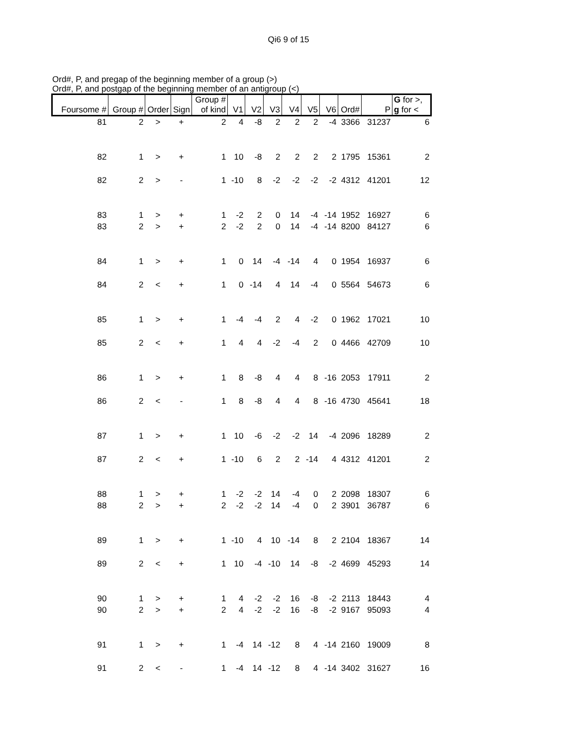Qi6 9 of 15
Ord#, P, and pregap of the beginning member of a group (>)
Ord#, P, and postgap of the beginning member of an antigroup (<)
| Foursome # | Group # | Order | Sign | Group # of kind | V1 | V2 | V3 | V4 | V5 | V6 | Ord# | P | G for >, g for < |
| --- | --- | --- | --- | --- | --- | --- | --- | --- | --- | --- | --- | --- | --- |
| 81 | 2 | > | + | 2 | 4 | -8 | 2 | 2 | 2 | -4 | 3366 | 31237 | 6 |
| 82 | 1 | > | + | 1 | 10 | -8 | 2 | 2 | 2 | 2 | 1795 | 15361 | 2 |
| 82 | 2 | > | - | 1 | -10 | 8 | -2 | -2 | -2 | -2 | 4312 | 41201 | 12 |
| 83 | 1 | > | + | 1 | -2 | 2 | 0 | 14 | -4 | -14 | 1952 | 16927 | 6 |
| 83 | 2 | > | + | 2 | -2 | 2 | 0 | 14 | -4 | -14 | 8200 | 84127 | 6 |
| 84 | 1 | > | + | 1 | 0 | 14 | -4 | -14 | 4 | 0 | 1954 | 16937 | 6 |
| 84 | 2 | < | + | 1 | 0 | -14 | 4 | 14 | -4 | 0 | 5564 | 54673 | 6 |
| 85 | 1 | > | + | 1 | -4 | -4 | 2 | 4 | -2 | 0 | 1962 | 17021 | 10 |
| 85 | 2 | < | + | 1 | 4 | 4 | -2 | -4 | 2 | 0 | 4466 | 42709 | 10 |
| 86 | 1 | > | + | 1 | 8 | -8 | 4 | 4 | 8 | -16 | 2053 | 17911 | 2 |
| 86 | 2 | < | - | 1 | 8 | -8 | 4 | 4 | 8 | -16 | 4730 | 45641 | 18 |
| 87 | 1 | > | + | 1 | 10 | -6 | -2 | -2 | 14 | -4 | 2096 | 18289 | 2 |
| 87 | 2 | < | + | 1 | -10 | 6 | 2 | 2 | -14 | 4 | 4312 | 41201 | 2 |
| 88 | 1 | > | + | 1 | -2 | -2 | 14 | -4 | 0 | 2 | 2098 | 18307 | 6 |
| 88 | 2 | > | + | 2 | -2 | -2 | 14 | -4 | 0 | 2 | 3901 | 36787 | 6 |
| 89 | 1 | > | + | 1 | -10 | 4 | 10 | -14 | 8 | 2 | 2104 | 18367 | 14 |
| 89 | 2 | < | + | 1 | 10 | -4 | -10 | 14 | -8 | -2 | 4699 | 45293 | 14 |
| 90 | 1 | > | + | 1 | 4 | -2 | -2 | 16 | -8 | -2 | 2113 | 18443 | 4 |
| 90 | 2 | > | + | 2 | 4 | -2 | -2 | 16 | -8 | -2 | 9167 | 95093 | 4 |
| 91 | 1 | > | + | 1 | -4 | 14 | -12 | 8 | 4 | -14 | 2160 | 19009 | 8 |
| 91 | 2 | < | - | 1 | -4 | 14 | -12 | 8 | 4 | -14 | 3402 | 31627 | 16 |